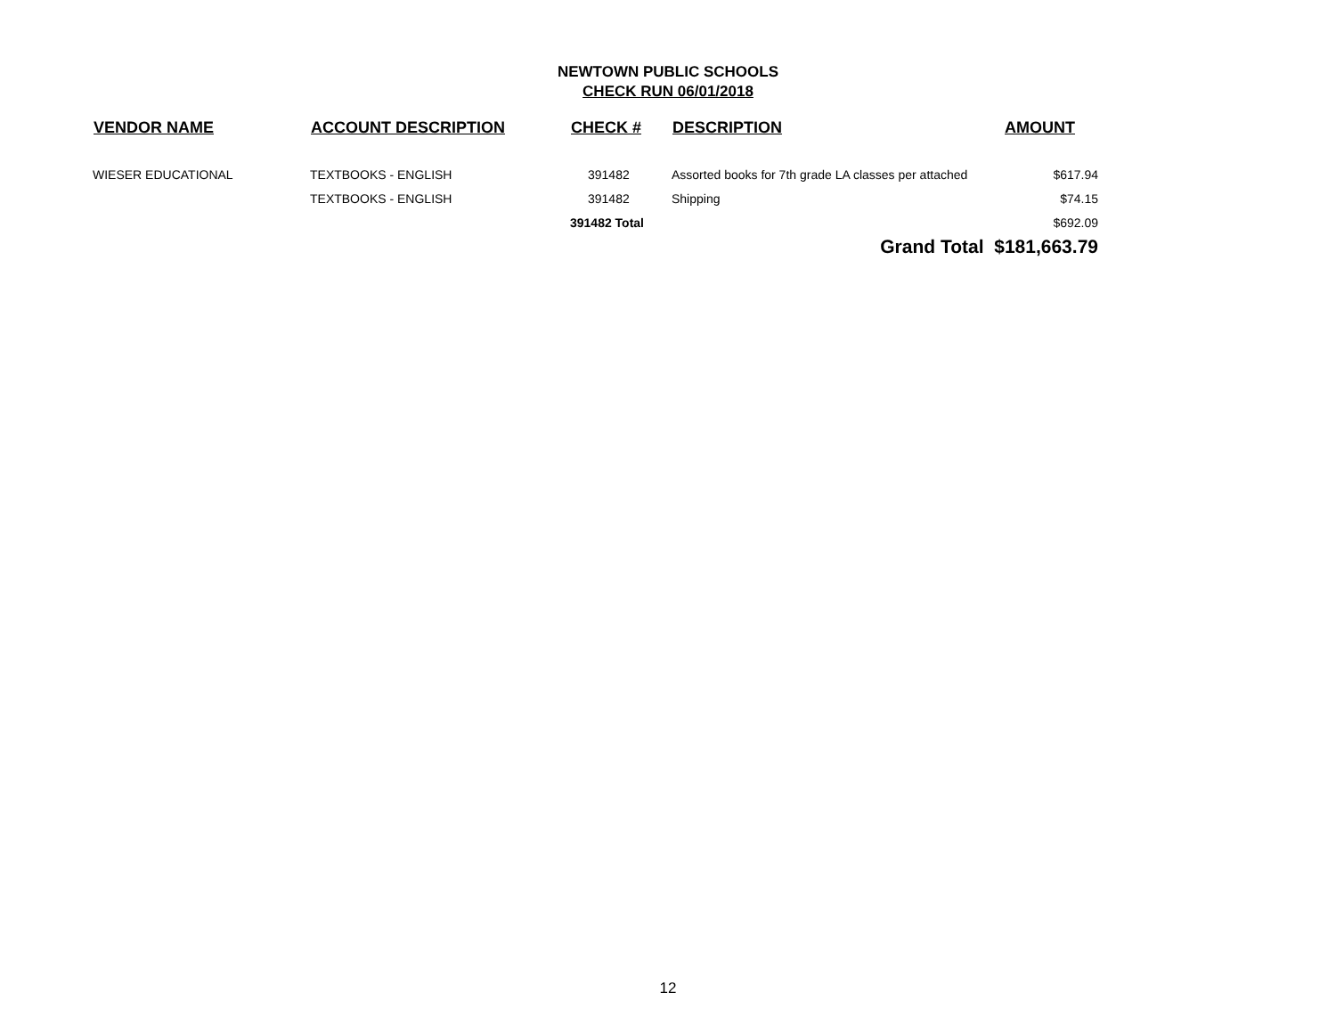NEWTOWN PUBLIC SCHOOLS
CHECK RUN 06/01/2018
| VENDOR NAME | ACCOUNT DESCRIPTION | CHECK # | DESCRIPTION | AMOUNT |
| --- | --- | --- | --- | --- |
| WIESER EDUCATIONAL | TEXTBOOKS - ENGLISH | 391482 | Assorted books for 7th grade LA classes per attached | $617.94 |
| | TEXTBOOKS - ENGLISH | 391482 | Shipping | $74.15 |
| | | 391482 Total | | $692.09 |
| | | | Grand Total $181,663.79 | |
12